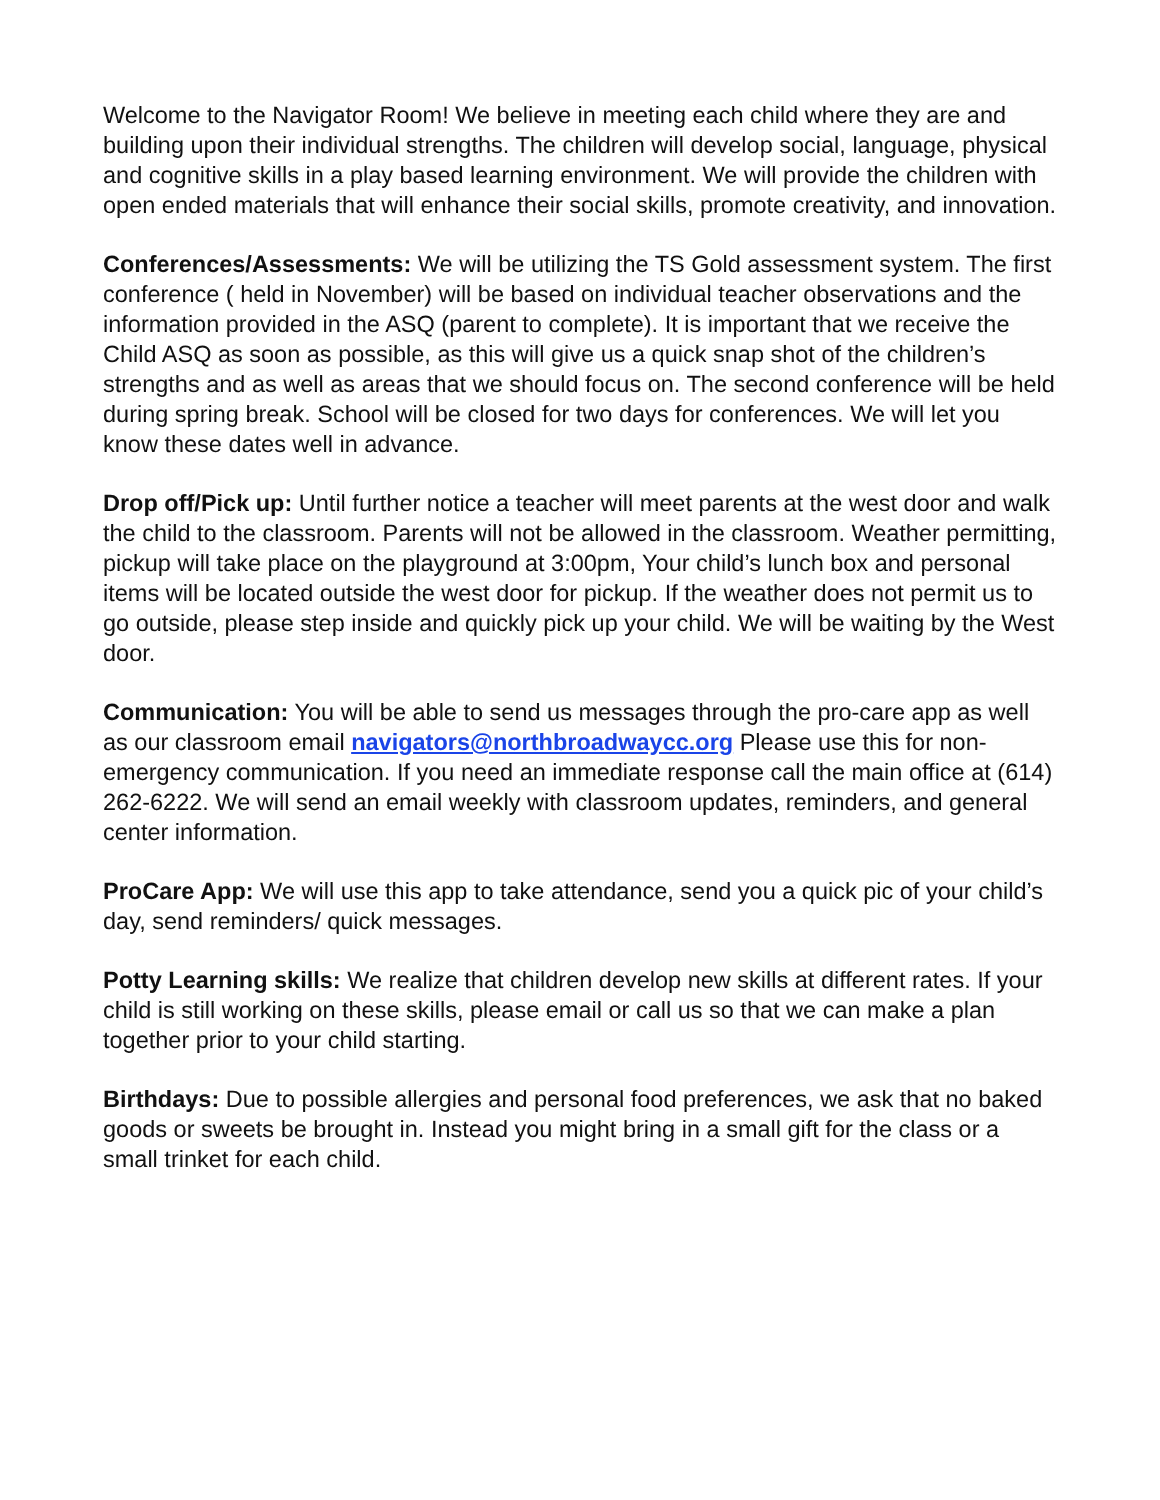Welcome to the Navigator Room! We believe in meeting each child where they are and building upon their individual strengths. The children will develop social, language, physical and cognitive skills in a play based learning environment. We will provide the children with open ended materials that will enhance their social skills, promote creativity, and innovation.
Conferences/Assessments: We will be utilizing the TS Gold assessment system. The first conference ( held in November) will be based on individual teacher observations and the information provided in the ASQ (parent to complete). It is important that we receive the Child ASQ as soon as possible, as this will give us a quick snap shot of the children’s strengths and as well as areas that we should focus on. The second conference will be held during spring break. School will be closed for two days for conferences. We will let you know these dates well in advance.
Drop off/Pick up: Until further notice a teacher will meet parents at the west door and walk the child to the classroom. Parents will not be allowed in the classroom. Weather permitting, pickup will take place on the playground at 3:00pm, Your child’s lunch box and personal items will be located outside the west door for pickup. If the weather does not permit us to go outside, please step inside and quickly pick up your child. We will be waiting by the West door.
Communication: You will be able to send us messages through the pro-care app as well as our classroom email navigators@northbroadwaycc.org Please use this for non-emergency communication. If you need an immediate response call the main office at (614) 262-6222. We will send an email weekly with classroom updates, reminders, and general center information.
ProCare App: We will use this app to take attendance, send you a quick pic of your child’s day, send reminders/ quick messages.
Potty Learning skills: We realize that children develop new skills at different rates. If your child is still working on these skills, please email or call us so that we can make a plan together prior to your child starting.
Birthdays: Due to possible allergies and personal food preferences, we ask that no baked goods or sweets be brought in. Instead you might bring in a small gift for the class or a small trinket for each child.